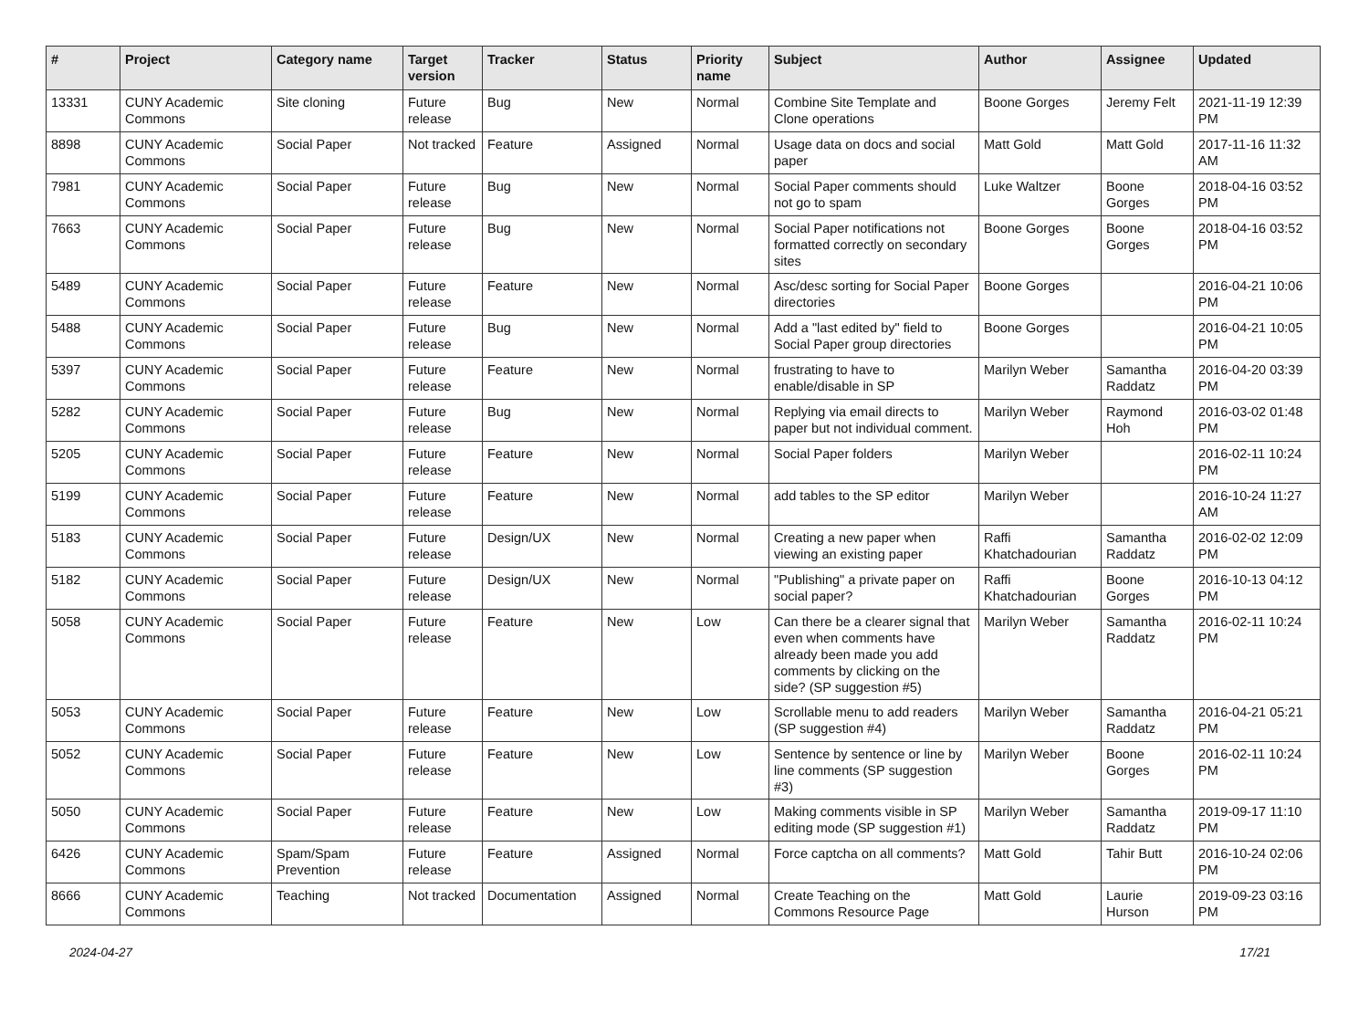| # | Project | Category name | Target version | Tracker | Status | Priority name | Subject | Author | Assignee | Updated |
| --- | --- | --- | --- | --- | --- | --- | --- | --- | --- | --- |
| 13331 | CUNY Academic Commons | Site cloning | Future release | Bug | New | Normal | Combine Site Template and Clone operations | Boone Gorges | Jeremy Felt | 2021-11-19 12:39 PM |
| 8898 | CUNY Academic Commons | Social Paper | Not tracked | Feature | Assigned | Normal | Usage data on docs and social paper | Matt Gold | Matt Gold | 2017-11-16 11:32 AM |
| 7981 | CUNY Academic Commons | Social Paper | Future release | Bug | New | Normal | Social Paper comments should not go to spam | Luke Waltzer | Boone Gorges | 2018-04-16 03:52 PM |
| 7663 | CUNY Academic Commons | Social Paper | Future release | Bug | New | Normal | Social Paper notifications not formatted correctly on secondary sites | Boone Gorges | Boone Gorges | 2018-04-16 03:52 PM |
| 5489 | CUNY Academic Commons | Social Paper | Future release | Feature | New | Normal | Asc/desc sorting for Social Paper directories | Boone Gorges | | 2016-04-21 10:06 PM |
| 5488 | CUNY Academic Commons | Social Paper | Future release | Bug | New | Normal | Add a "last edited by" field to Social Paper group directories | Boone Gorges | | 2016-04-21 10:05 PM |
| 5397 | CUNY Academic Commons | Social Paper | Future release | Feature | New | Normal | frustrating to have to enable/disable in SP | Marilyn Weber | Samantha Raddatz | 2016-04-20 03:39 PM |
| 5282 | CUNY Academic Commons | Social Paper | Future release | Bug | New | Normal | Replying via email directs to paper but not individual comment. | Marilyn Weber | Raymond Hoh | 2016-03-02 01:48 PM |
| 5205 | CUNY Academic Commons | Social Paper | Future release | Feature | New | Normal | Social Paper folders | Marilyn Weber | | 2016-02-11 10:24 PM |
| 5199 | CUNY Academic Commons | Social Paper | Future release | Feature | New | Normal | add tables to the SP editor | Marilyn Weber | | 2016-10-24 11:27 AM |
| 5183 | CUNY Academic Commons | Social Paper | Future release | Design/UX | New | Normal | Creating a new paper when viewing an existing paper | Raffi Khatchadourian | Samantha Raddatz | 2016-02-02 12:09 PM |
| 5182 | CUNY Academic Commons | Social Paper | Future release | Design/UX | New | Normal | "Publishing" a private paper on social paper? | Raffi Khatchadourian | Boone Gorges | 2016-10-13 04:12 PM |
| 5058 | CUNY Academic Commons | Social Paper | Future release | Feature | New | Low | Can there be a clearer signal that even when comments have already been made you add comments by clicking on the side? (SP suggestion #5) | Marilyn Weber | Samantha Raddatz | 2016-02-11 10:24 PM |
| 5053 | CUNY Academic Commons | Social Paper | Future release | Feature | New | Low | Scrollable menu to add readers (SP suggestion #4) | Marilyn Weber | Samantha Raddatz | 2016-04-21 05:21 PM |
| 5052 | CUNY Academic Commons | Social Paper | Future release | Feature | New | Low | Sentence by sentence or line by line comments (SP suggestion #3) | Marilyn Weber | Boone Gorges | 2016-02-11 10:24 PM |
| 5050 | CUNY Academic Commons | Social Paper | Future release | Feature | New | Low | Making comments visible in SP editing mode (SP suggestion #1) | Marilyn Weber | Samantha Raddatz | 2019-09-17 11:10 PM |
| 6426 | CUNY Academic Commons | Spam/Spam Prevention | Future release | Feature | Assigned | Normal | Force captcha on all comments? | Matt Gold | Tahir Butt | 2016-10-24 02:06 PM |
| 8666 | CUNY Academic Commons | Teaching | Not tracked | Documentation | Assigned | Normal | Create Teaching on the Commons Resource Page | Matt Gold | Laurie Hurson | 2019-09-23 03:16 PM |
2024-04-27 17/21